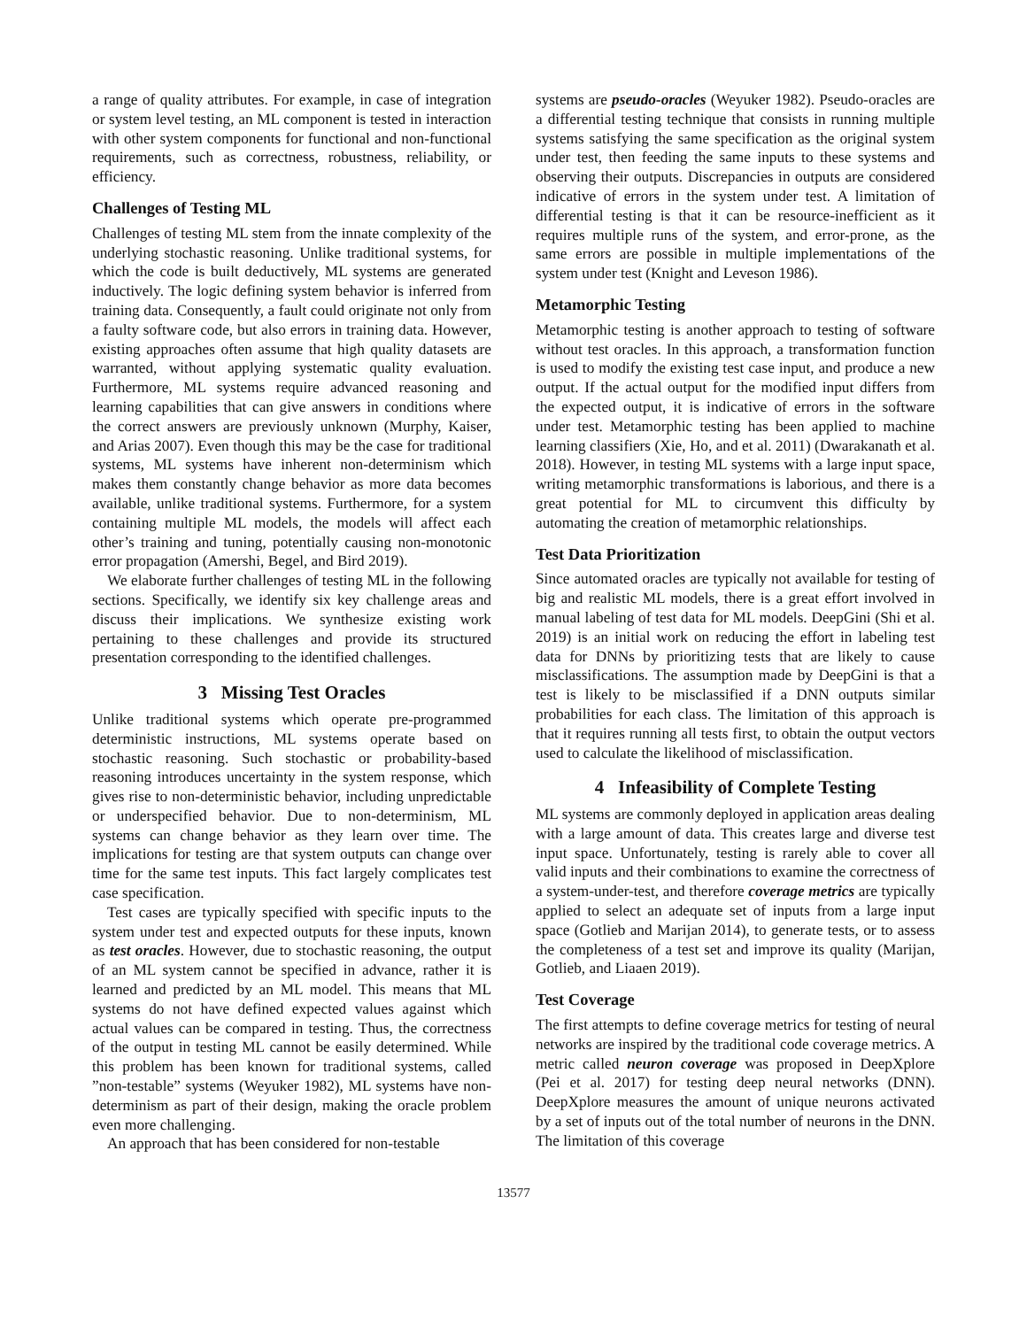a range of quality attributes. For example, in case of integration or system level testing, an ML component is tested in interaction with other system components for functional and non-functional requirements, such as correctness, robustness, reliability, or efficiency.
Challenges of Testing ML
Challenges of testing ML stem from the innate complexity of the underlying stochastic reasoning. Unlike traditional systems, for which the code is built deductively, ML systems are generated inductively. The logic defining system behavior is inferred from training data. Consequently, a fault could originate not only from a faulty software code, but also errors in training data. However, existing approaches often assume that high quality datasets are warranted, without applying systematic quality evaluation. Furthermore, ML systems require advanced reasoning and learning capabilities that can give answers in conditions where the correct answers are previously unknown (Murphy, Kaiser, and Arias 2007). Even though this may be the case for traditional systems, ML systems have inherent non-determinism which makes them constantly change behavior as more data becomes available, unlike traditional systems. Furthermore, for a system containing multiple ML models, the models will affect each other’s training and tuning, potentially causing non-monotonic error propagation (Amershi, Begel, and Bird 2019).
We elaborate further challenges of testing ML in the following sections. Specifically, we identify six key challenge areas and discuss their implications. We synthesize existing work pertaining to these challenges and provide its structured presentation corresponding to the identified challenges.
3 Missing Test Oracles
Unlike traditional systems which operate pre-programmed deterministic instructions, ML systems operate based on stochastic reasoning. Such stochastic or probability-based reasoning introduces uncertainty in the system response, which gives rise to non-deterministic behavior, including unpredictable or underspecified behavior. Due to non-determinism, ML systems can change behavior as they learn over time. The implications for testing are that system outputs can change over time for the same test inputs. This fact largely complicates test case specification.
Test cases are typically specified with specific inputs to the system under test and expected outputs for these inputs, known as test oracles. However, due to stochastic reasoning, the output of an ML system cannot be specified in advance, rather it is learned and predicted by an ML model. This means that ML systems do not have defined expected values against which actual values can be compared in testing. Thus, the correctness of the output in testing ML cannot be easily determined. While this problem has been known for traditional systems, called ”non-testable” systems (Weyuker 1982), ML systems have non-determinism as part of their design, making the oracle problem even more challenging.
An approach that has been considered for non-testable
systems are pseudo-oracles (Weyuker 1982). Pseudo-oracles are a differential testing technique that consists in running multiple systems satisfying the same specification as the original system under test, then feeding the same inputs to these systems and observing their outputs. Discrepancies in outputs are considered indicative of errors in the system under test. A limitation of differential testing is that it can be resource-inefficient as it requires multiple runs of the system, and error-prone, as the same errors are possible in multiple implementations of the system under test (Knight and Leveson 1986).
Metamorphic Testing
Metamorphic testing is another approach to testing of software without test oracles. In this approach, a transformation function is used to modify the existing test case input, and produce a new output. If the actual output for the modified input differs from the expected output, it is indicative of errors in the software under test. Metamorphic testing has been applied to machine learning classifiers (Xie, Ho, and et al. 2011) (Dwarakanath et al. 2018). However, in testing ML systems with a large input space, writing metamorphic transformations is laborious, and there is a great potential for ML to circumvent this difficulty by automating the creation of metamorphic relationships.
Test Data Prioritization
Since automated oracles are typically not available for testing of big and realistic ML models, there is a great effort involved in manual labeling of test data for ML models. DeepGini (Shi et al. 2019) is an initial work on reducing the effort in labeling test data for DNNs by prioritizing tests that are likely to cause misclassifications. The assumption made by DeepGini is that a test is likely to be misclassified if a DNN outputs similar probabilities for each class. The limitation of this approach is that it requires running all tests first, to obtain the output vectors used to calculate the likelihood of misclassification.
4 Infeasibility of Complete Testing
ML systems are commonly deployed in application areas dealing with a large amount of data. This creates large and diverse test input space. Unfortunately, testing is rarely able to cover all valid inputs and their combinations to examine the correctness of a system-under-test, and therefore coverage metrics are typically applied to select an adequate set of inputs from a large input space (Gotlieb and Marijan 2014), to generate tests, or to assess the completeness of a test set and improve its quality (Marijan, Gotlieb, and Liaaen 2019).
Test Coverage
The first attempts to define coverage metrics for testing of neural networks are inspired by the traditional code coverage metrics. A metric called neuron coverage was proposed in DeepXplore (Pei et al. 2017) for testing deep neural networks (DNN). DeepXplore measures the amount of unique neurons activated by a set of inputs out of the total number of neurons in the DNN. The limitation of this coverage
13577